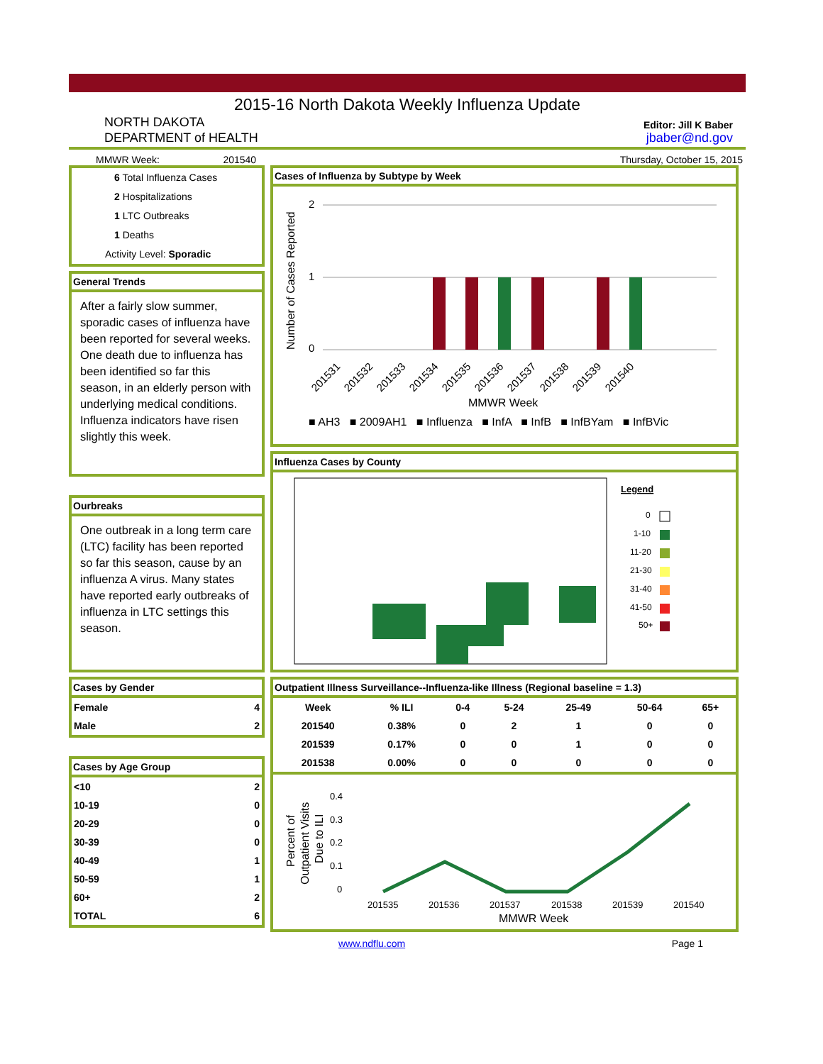2015-16 North Dakota Weekly Influenza Update
NORTH DAKOTA
DEPARTMENT of HEALTH
Editor: Jill K Baber
jbaber@nd.gov
MMWR Week: 201540 Thursday, October 15, 2015
6 Total Influenza Cases
2 Hospitalizations
1 LTC Outbreaks
1 Deaths
Activity Level: Sporadic
General Trends
After a fairly slow summer, sporadic cases of influenza have been reported for several weeks. One death due to influenza has been identified so far this season, in an elderly person with underlying medical conditions. Influenza indicators have risen slightly this week.
Ourbreaks
One outbreak in a long term care (LTC) facility has been reported so far this season, cause by an influenza A virus. Many states have reported early outbreaks of influenza in LTC settings this season.
Cases by Gender
| Female | 4 |
| Male | 2 |
Cases by Age Group
| <10 | 2 |
| 10-19 | 0 |
| 20-29 | 0 |
| 30-39 | 0 |
| 40-49 | 1 |
| 50-59 | 1 |
| 60+ | 2 |
| TOTAL | 6 |
Cases of Influenza by Subtype by Week
Number of Cases Reported
2
1
0
201531
201532
201533
201534
201535
201536
201537
201538
201539
201540
MMWR Week
■ AH3 ■ 2009AH1 ■ Influenza ■ InfA ■ InfB ■ InfBYam ■ InfBVic
Influenza Cases by County
Legend
0
1-10
11-20
21-30
31-40
41-50
50+
Outpatient Illness Surveillance--Influenza-like Illness (Regional baseline = 1.3)
| Week | % ILI | 0-4 | 5-24 | 25-49 | 50-64 | 65+ |
| --- | --- | --- | --- | --- | --- | --- |
| 201540 | 0.38% | 0 | 2 | 1 | 0 | 0 |
| 201539 | 0.17% | 0 | 0 | 1 | 0 | 0 |
| 201538 | 0.00% | 0 | 0 | 0 | 0 | 0 |
Percent of
Outpatient Visits
Due to ILI
0.4
0.3
0.2
0.1
0
201535
201536
201537
201538
201539
201540
MMWR Week
www.ndflu.com Page 1